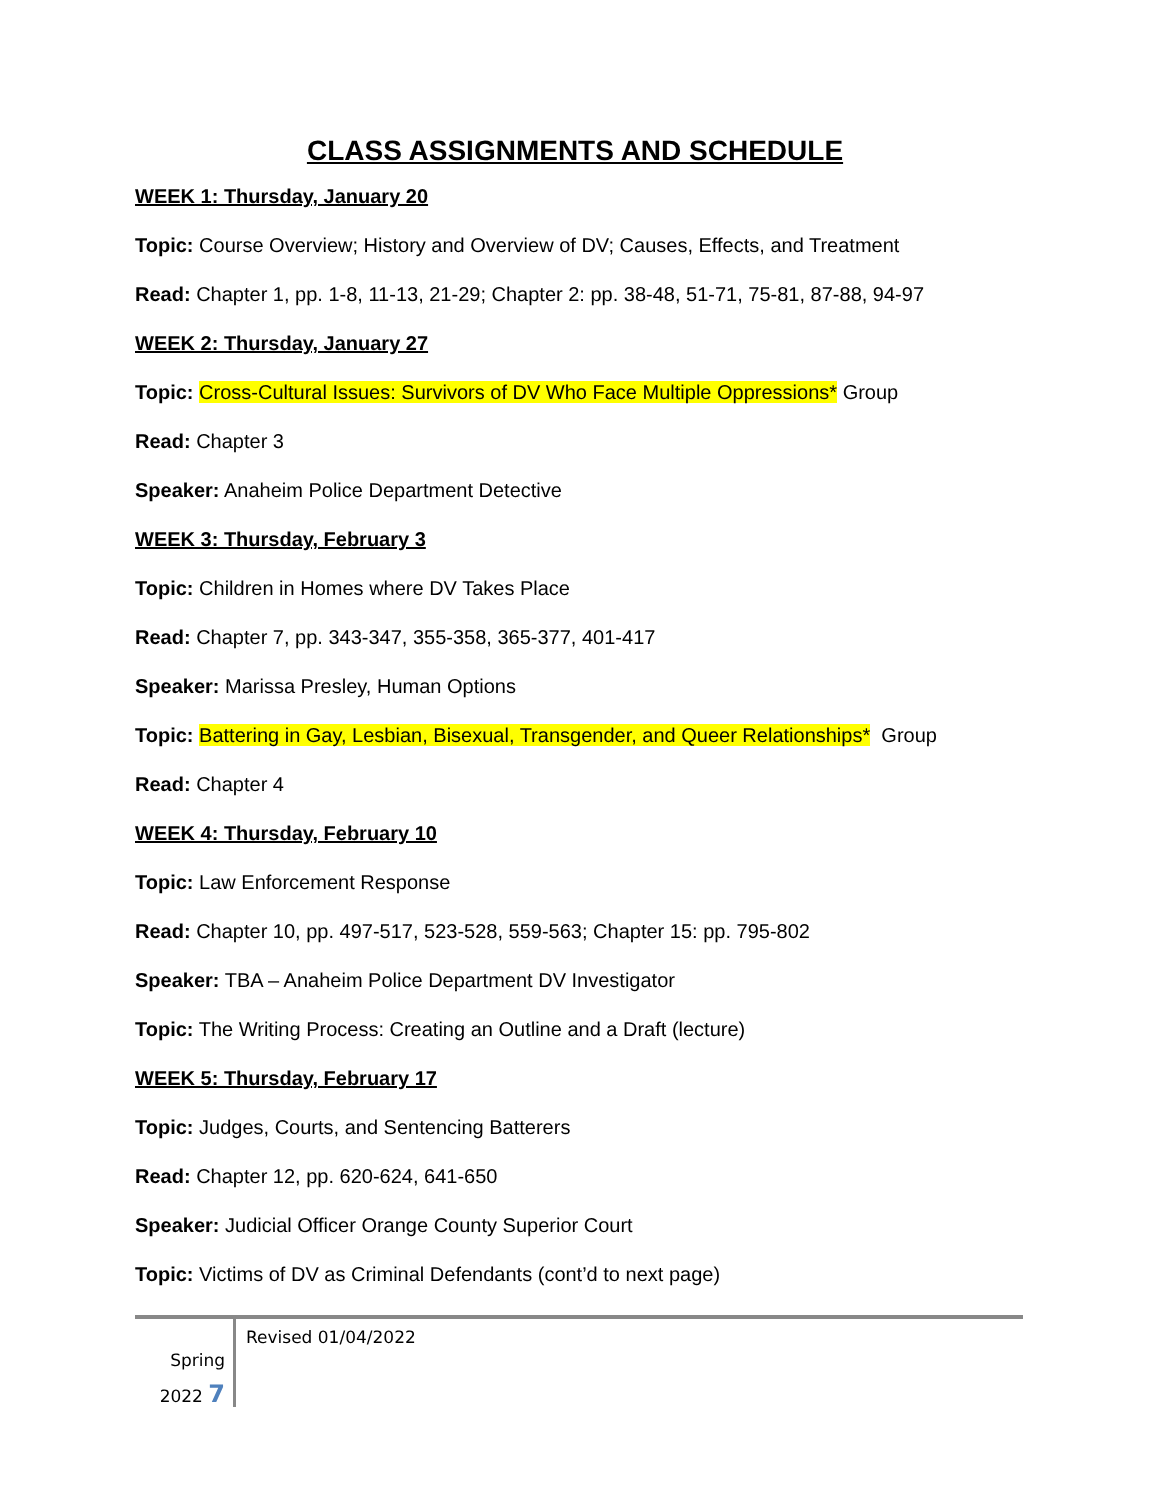CLASS ASSIGNMENTS AND SCHEDULE
WEEK 1: Thursday, January 20
Topic: Course Overview; History and Overview of DV; Causes, Effects, and Treatment
Read: Chapter 1, pp. 1-8, 11-13, 21-29; Chapter 2: pp. 38-48, 51-71, 75-81, 87-88, 94-97
WEEK 2: Thursday, January 27
Topic: Cross-Cultural Issues: Survivors of DV Who Face Multiple Oppressions* Group
Read: Chapter 3
Speaker: Anaheim Police Department Detective
WEEK 3: Thursday, February 3
Topic: Children in Homes where DV Takes Place
Read: Chapter 7, pp. 343-347, 355-358, 365-377, 401-417
Speaker: Marissa Presley, Human Options
Topic: Battering in Gay, Lesbian, Bisexual, Transgender, and Queer Relationships* Group
Read: Chapter 4
WEEK 4: Thursday, February 10
Topic: Law Enforcement Response
Read: Chapter 10, pp. 497-517, 523-528, 559-563; Chapter 15: pp. 795-802
Speaker: TBA – Anaheim Police Department DV Investigator
Topic: The Writing Process: Creating an Outline and a Draft (lecture)
WEEK 5: Thursday, February 17
Topic: Judges, Courts, and Sentencing Batterers
Read: Chapter 12, pp. 620-624, 641-650
Speaker: Judicial Officer Orange County Superior Court
Topic: Victims of DV as Criminal Defendants (cont’d to next page)
Spring
2022 7
Revised 01/04/2022